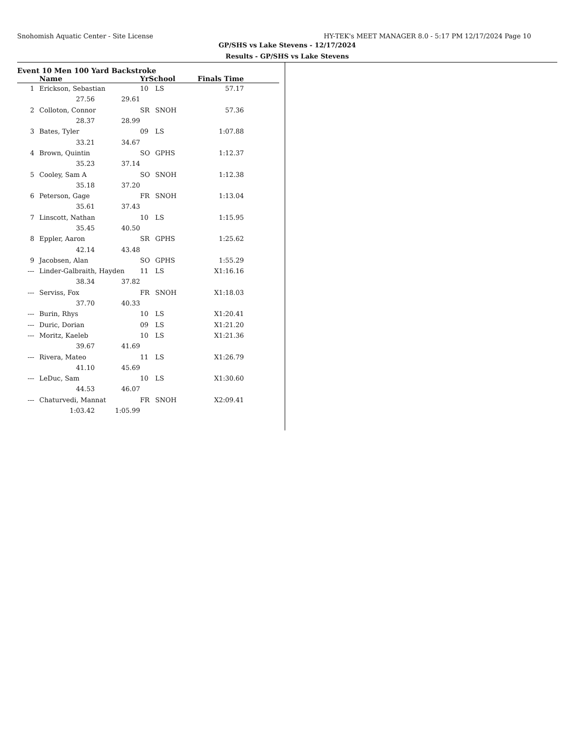Snohomish Aquatic Center - Site License HY-TEK's MEET MANAGER 8.0 - 5:17 PM 12/17/2024 Page 10
GP/SHS vs Lake Stevens - 12/17/2024
Results - GP/SHS vs Lake Stevens
Event 10 Men 100 Yard Backstroke
| | | Name | | YrSchool | | Finals Time | |
| --- | --- | --- | --- | --- | --- | --- | --- |
| 1 | | Erickson, Sebastian | | 10 | LS | 57.17 | |
| | | 27.56 | 29.61 | | | | |
| 2 | | Colloton, Connor | | SR | SNOH | 57.36 | |
| | | 28.37 | 28.99 | | | | |
| 3 | | Bates, Tyler | | 09 | LS | 1:07.88 | |
| | | 33.21 | 34.67 | | | | |
| 4 | | Brown, Quintin | | SO | GPHS | 1:12.37 | |
| | | 35.23 | 37.14 | | | | |
| 5 | | Cooley, Sam A | | SO | SNOH | 1:12.38 | |
| | | 35.18 | 37.20 | | | | |
| 6 | | Peterson, Gage | | FR | SNOH | 1:13.04 | |
| | | 35.61 | 37.43 | | | | |
| 7 | | Linscott, Nathan | | 10 | LS | 1:15.95 | |
| | | 35.45 | 40.50 | | | | |
| 8 | | Eppler, Aaron | | SR | GPHS | 1:25.62 | |
| | | 42.14 | 43.48 | | | | |
| 9 | | Jacobsen, Alan | | SO | GPHS | 1:55.29 | |
| --- | | Linder-Galbraith, Hayden | | 11 | LS | X1:16.16 | |
| | | 38.34 | 37.82 | | | | |
| --- | | Serviss, Fox | | FR | SNOH | X1:18.03 | |
| | | 37.70 | 40.33 | | | | |
| --- | | Burin, Rhys | | 10 | LS | X1:20.41 | |
| --- | | Duric, Dorian | | 09 | LS | X1:21.20 | |
| --- | | Moritz, Kaeleb | | 10 | LS | X1:21.36 | |
| | | 39.67 | 41.69 | | | | |
| --- | | Rivera, Mateo | | 11 | LS | X1:26.79 | |
| | | 41.10 | 45.69 | | | | |
| --- | | LeDuc, Sam | | 10 | LS | X1:30.60 | |
| | | 44.53 | 46.07 | | | | |
| --- | | Chaturvedi, Mannat | | FR | SNOH | X2:09.41 | |
| | | 1:03.42 | 1:05.99 | | | | |